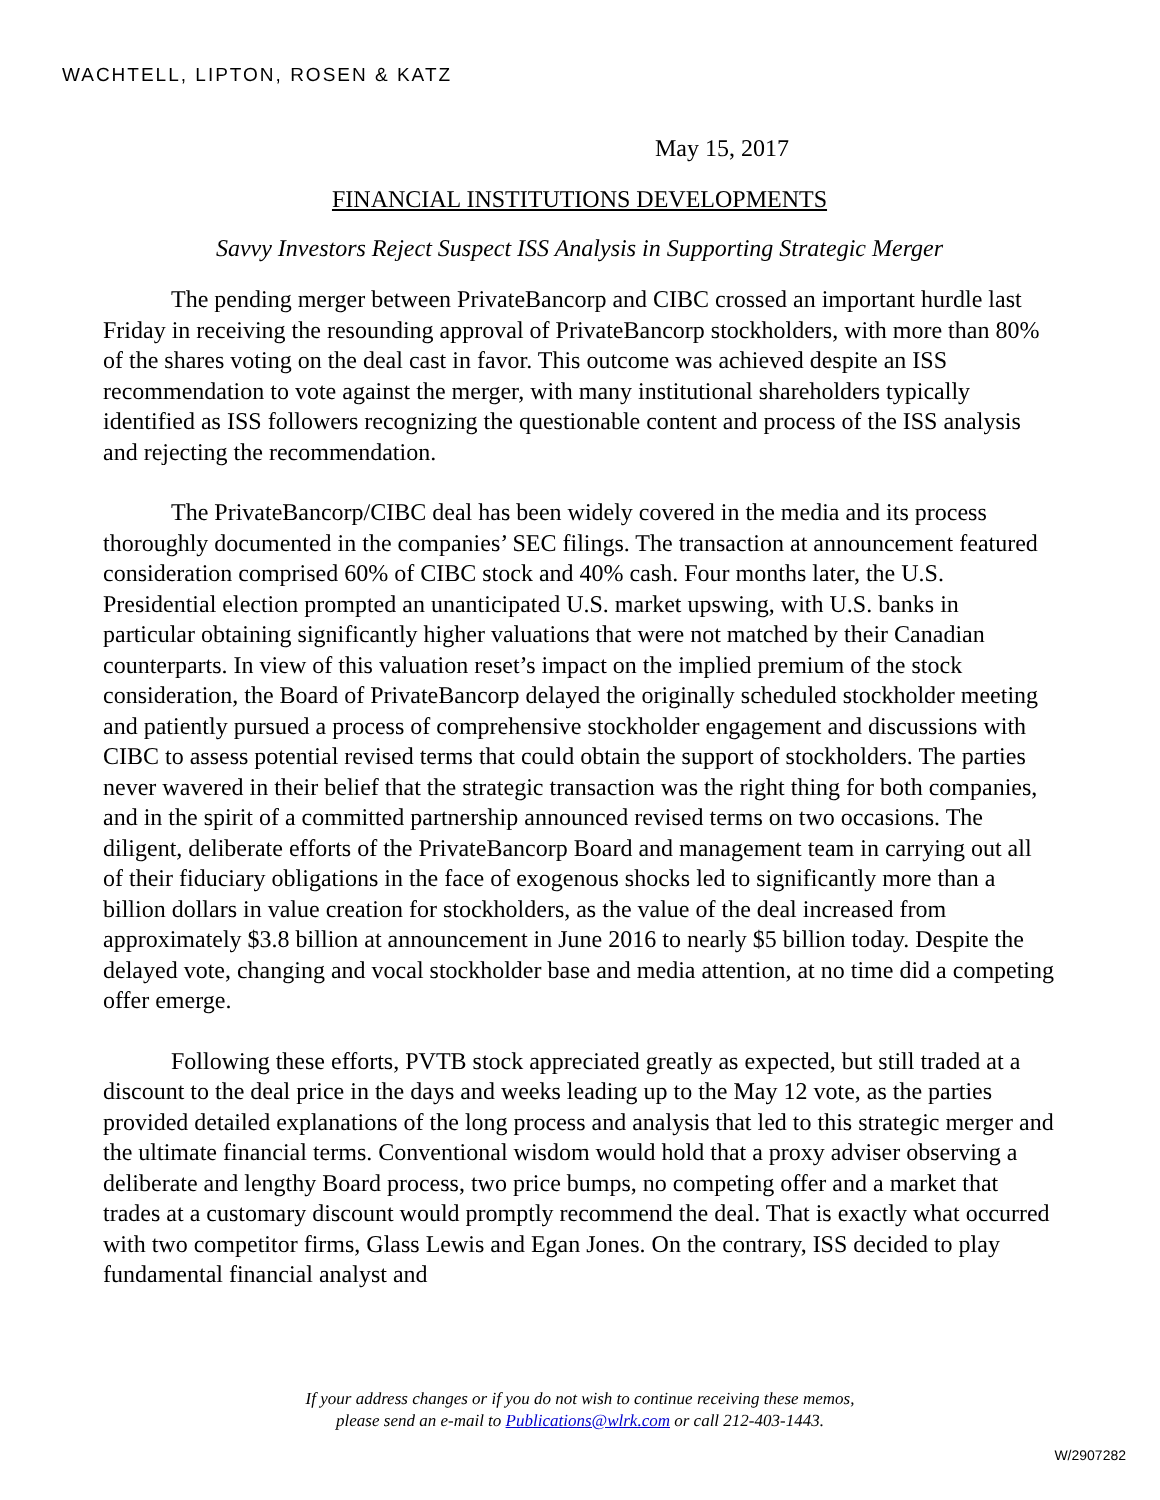WACHTELL, LIPTON, ROSEN & KATZ
May 15, 2017
FINANCIAL INSTITUTIONS DEVELOPMENTS
Savvy Investors Reject Suspect ISS Analysis in Supporting Strategic Merger
The pending merger between PrivateBancorp and CIBC crossed an important hurdle last Friday in receiving the resounding approval of PrivateBancorp stockholders, with more than 80% of the shares voting on the deal cast in favor. This outcome was achieved despite an ISS recommendation to vote against the merger, with many institutional shareholders typically identified as ISS followers recognizing the questionable content and process of the ISS analysis and rejecting the recommendation.
The PrivateBancorp/CIBC deal has been widely covered in the media and its process thoroughly documented in the companies’ SEC filings. The transaction at announcement featured consideration comprised 60% of CIBC stock and 40% cash. Four months later, the U.S. Presidential election prompted an unanticipated U.S. market upswing, with U.S. banks in particular obtaining significantly higher valuations that were not matched by their Canadian counterparts. In view of this valuation reset’s impact on the implied premium of the stock consideration, the Board of PrivateBancorp delayed the originally scheduled stockholder meeting and patiently pursued a process of comprehensive stockholder engagement and discussions with CIBC to assess potential revised terms that could obtain the support of stockholders. The parties never wavered in their belief that the strategic transaction was the right thing for both companies, and in the spirit of a committed partnership announced revised terms on two occasions. The diligent, deliberate efforts of the PrivateBancorp Board and management team in carrying out all of their fiduciary obligations in the face of exogenous shocks led to significantly more than a billion dollars in value creation for stockholders, as the value of the deal increased from approximately $3.8 billion at announcement in June 2016 to nearly $5 billion today. Despite the delayed vote, changing and vocal stockholder base and media attention, at no time did a competing offer emerge.
Following these efforts, PVTB stock appreciated greatly as expected, but still traded at a discount to the deal price in the days and weeks leading up to the May 12 vote, as the parties provided detailed explanations of the long process and analysis that led to this strategic merger and the ultimate financial terms. Conventional wisdom would hold that a proxy adviser observing a deliberate and lengthy Board process, two price bumps, no competing offer and a market that trades at a customary discount would promptly recommend the deal. That is exactly what occurred with two competitor firms, Glass Lewis and Egan Jones. On the contrary, ISS decided to play fundamental financial analyst and
If your address changes or if you do not wish to continue receiving these memos,
please send an e-mail to Publications@wlrk.com or call 212-403-1443.
W/2907282